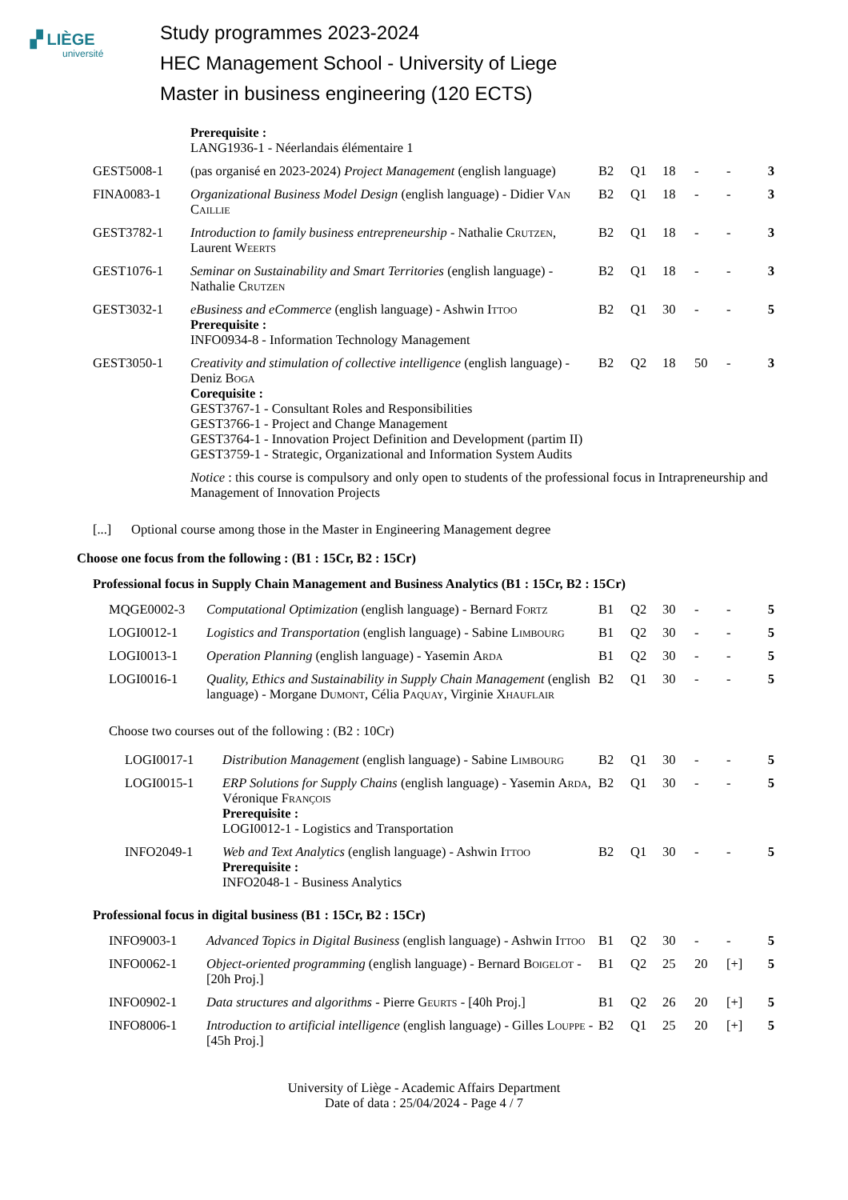▞ LIÈGE
université
Study programmes 2023-2024
HEC Management School - University of Liege
Master in business engineering (120 ECTS)
| | Prerequisite : LANG1936-1 - Néerlandais élémentaire 1 | | | | | | |
| GEST5008-1 | (pas organisé en 2023-2024) Project Management (english language) | B2 | Q1 | 18 | - | - | 3 |
| FINA0083-1 | Organizational Business Model Design (english language) - Didier Van Caillie | B2 | Q1 | 18 | - | - | 3 |
| GEST3782-1 | Introduction to family business entrepreneurship - Nathalie Crutzen , Laurent Weerts | B2 | Q1 | 18 | - | - | 3 |
| GEST1076-1 | Seminar on Sustainability and Smart Territories (english language) - Nathalie Crutzen | B2 | Q1 | 18 | - | - | 3 |
| GEST3032-1 | eBusiness and eCommerce (english language) - Ashwin Ittoo Prerequisite : INFO0934-8 - Information Technology Management | B2 | Q1 | 30 | - | - | 5 |
| GEST3050-1 | Creativity and stimulation of collective intelligence (english language) - Deniz Boga Corequisite : GEST3767-1 - Consultant Roles and Responsibilities GEST3766-1 - Project and Change Management GEST3764-1 - Innovation Project Definition and Development (partim II) GEST3759-1 - Strategic, Organizational and Information System Audits | B2 | Q2 | 18 | 50 | - | 3 |
| | Notice : this course is compulsory and only open to students of the professional focus in Intrapreneurship and Management of Innovation Projects | | | | | | |
[...] Optional course among those in the Master in Engineering Management degree
Choose one focus from the following : (B1 : 15Cr, B2 : 15Cr)
Professional focus in Supply Chain Management and Business Analytics (B1 : 15Cr, B2 : 15Cr)
| MQGE0002-3 | Computational Optimization (english language) - Bernard Fortz | B1 | Q2 | 30 | - | - | 5 |
| LOGI0012-1 | Logistics and Transportation (english language) - Sabine Limbourg | B1 | Q2 | 30 | - | - | 5 |
| LOGI0013-1 | Operation Planning (english language) - Yasemin Arda | B1 | Q2 | 30 | - | - | 5 |
| LOGI0016-1 | Quality, Ethics and Sustainability in Supply Chain Management (english language) - Morgane Dumont , Célia Paquay , Virginie Xhauflair | B2 | Q1 | 30 | - | - | 5 |
Choose two courses out of the following : (B2 : 10Cr)
| LOGI0017-1 | Distribution Management (english language) - Sabine Limbourg | B2 | Q1 | 30 | - | - | 5 |
| LOGI0015-1 | ERP Solutions for Supply Chains (english language) - Yasemin Arda , Véronique François Prerequisite : LOGI0012-1 - Logistics and Transportation | B2 | Q1 | 30 | - | - | 5 |
| INFO2049-1 | Web and Text Analytics (english language) - Ashwin Ittoo Prerequisite : INFO2048-1 - Business Analytics | B2 | Q1 | 30 | - | - | 5 |
Professional focus in digital business (B1 : 15Cr, B2 : 15Cr)
| INFO9003-1 | Advanced Topics in Digital Business (english language) - Ashwin Ittoo | B1 | Q2 | 30 | - | - | 5 |
| INFO0062-1 | Object-oriented programming (english language) - Bernard Boigelot - [20h Proj.] | B1 | Q2 | 25 | 20 | [+] | 5 |
| INFO0902-1 | Data structures and algorithms - Pierre Geurts - [40h Proj.] | B1 | Q2 | 26 | 20 | [+] | 5 |
| INFO8006-1 | Introduction to artificial intelligence (english language) - Gilles Louppe - [45h Proj.] | B2 | Q1 | 25 | 20 | [+] | 5 |
University of Liège - Academic Affairs Department
Date of data : 25/04/2024 - Page 4 / 7